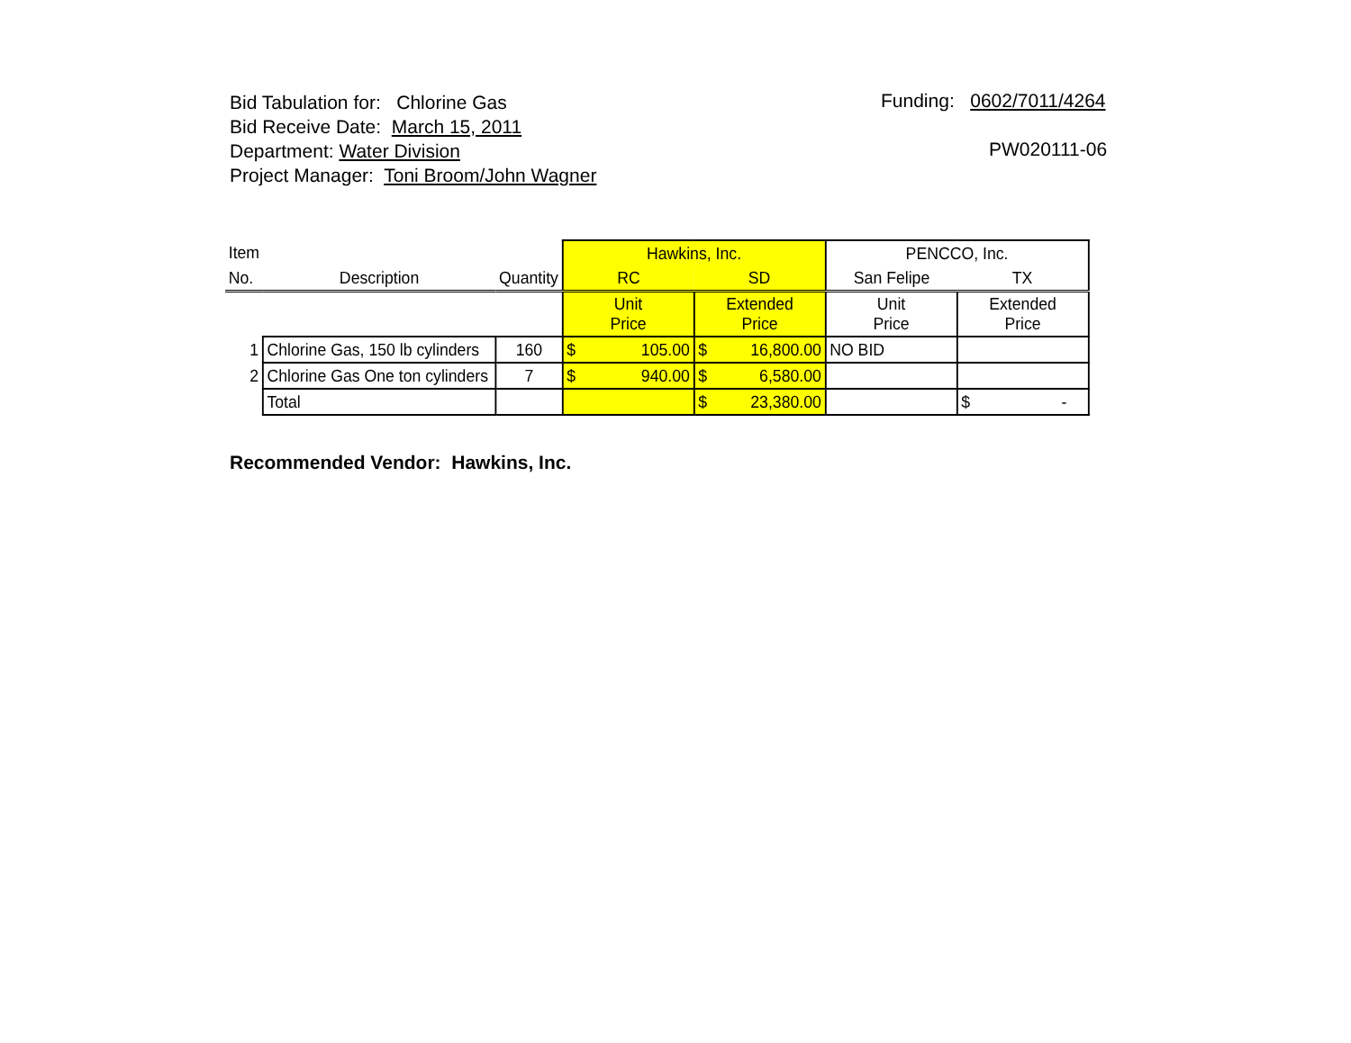Bid Tabulation for: Chlorine Gas
Bid Receive Date: March 15, 2011
Department: Water Division
Project Manager: Toni Broom/John Wagner
Funding: 0602/7011/4264
PW020111-06
| Item | | | Hawkins, Inc. | | PENCCO, Inc. | |
| --- | --- | --- | --- | --- | --- | --- |
| No. | Description | Quantity | RC | SD | San Felipe | TX |
| | | | Unit Price | Extended Price | Unit Price | Extended Price |
| 1 | Chlorine Gas, 150 lb cylinders | 160 | $ 105.00 | $ 16,800.00 | NO BID | |
| 2 | Chlorine Gas One ton cylinders | 7 | $ 940.00 | $ 6,580.00 | | |
| | Total | | | $ 23,380.00 | | $ - |
Recommended Vendor: Hawkins, Inc.